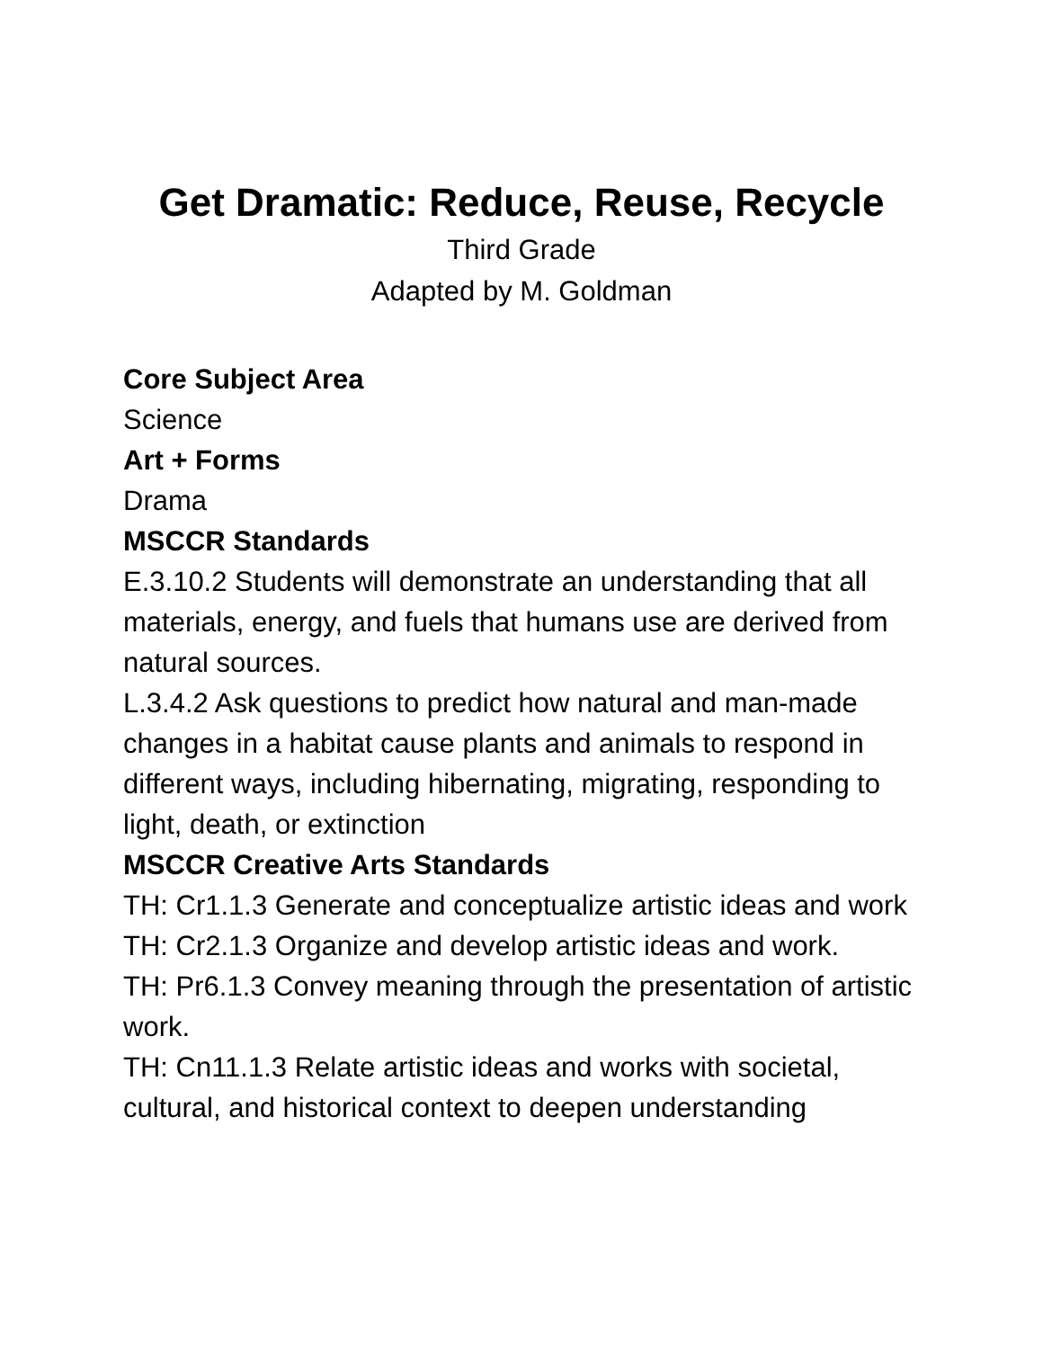Get Dramatic: Reduce, Reuse, Recycle
Third Grade
Adapted by M. Goldman
Core Subject Area
Science
Art + Forms
Drama
MSCCR Standards
E.3.10.2 Students will demonstrate an understanding that all materials, energy, and fuels that humans use are derived from natural sources.
L.3.4.2 Ask questions to predict how natural and man-made changes in a habitat cause plants and animals to respond in different ways, including hibernating, migrating, responding to light, death, or extinction
MSCCR Creative Arts Standards
TH: Cr1.1.3 Generate and conceptualize artistic ideas and work
TH: Cr2.1.3 Organize and develop artistic ideas and work.
TH: Pr6.1.3 Convey meaning through the presentation of artistic work.
TH: Cn11.1.3 Relate artistic ideas and works with societal, cultural, and historical context to deepen understanding